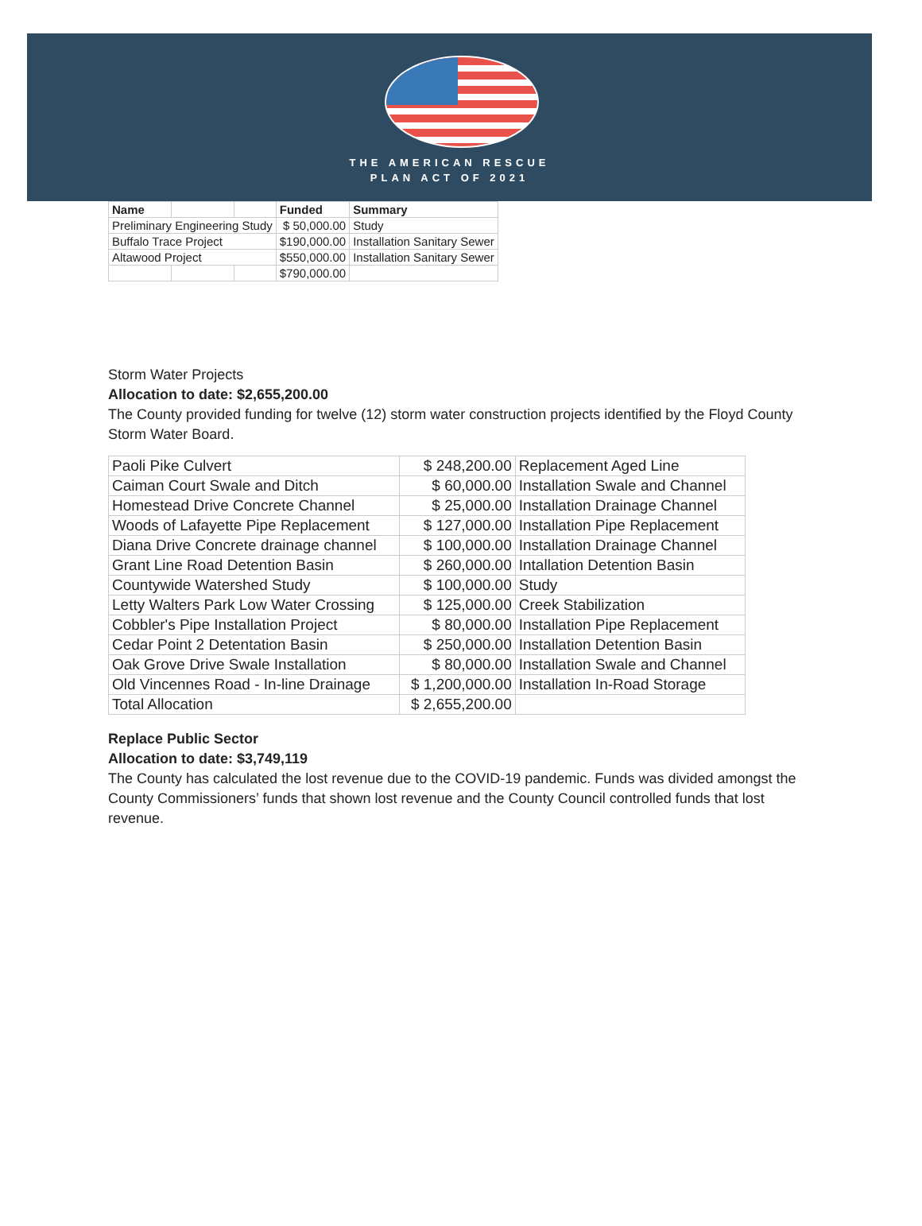THE AMERICAN RESCUE
PLAN ACT OF 2021
| Name | | | Funded | Summary |
| --- | --- | --- | --- | --- |
| Preliminary Engineering Study | | | $ 50,000.00 | Study |
| Buffalo Trace Project | | | $190,000.00 | Installation Sanitary Sewer |
| Altawood Project | | | $550,000.00 | Installation Sanitary Sewer |
| | | | $790,000.00 | |
Storm Water Projects
Allocation to date: $2,655,200.00
The County provided funding for twelve (12) storm water construction projects identified by the Floyd County Storm Water Board.
| Paoli Pike Culvert | $ 248,200.00 | Replacement Aged Line |
| Caiman Court Swale and Ditch | $ 60,000.00 | Installation Swale and Channel |
| Homestead Drive Concrete Channel | $ 25,000.00 | Installation Drainage Channel |
| Woods of Lafayette Pipe Replacement | $ 127,000.00 | Installation Pipe Replacement |
| Diana Drive Concrete drainage channel | $ 100,000.00 | Installation Drainage Channel |
| Grant Line Road Detention Basin | $ 260,000.00 | Intallation Detention Basin |
| Countywide Watershed Study | $ 100,000.00 | Study |
| Letty Walters Park Low Water Crossing | $ 125,000.00 | Creek Stabilization |
| Cobbler's Pipe Installation Project | $ 80,000.00 | Installation Pipe Replacement |
| Cedar Point 2 Detentation Basin | $ 250,000.00 | Installation Detention Basin |
| Oak Grove Drive Swale Installation | $ 80,000.00 | Installation Swale and Channel |
| Old Vincennes Road - In-line Drainage | $ 1,200,000.00 | Installation In-Road Storage |
| Total Allocation | $ 2,655,200.00 | |
Replace Public Sector
Allocation to date: $3,749,119
The County has calculated the lost revenue due to the COVID-19 pandemic. Funds was divided amongst the County Commissioners’ funds that shown lost revenue and the County Council controlled funds that lost revenue.